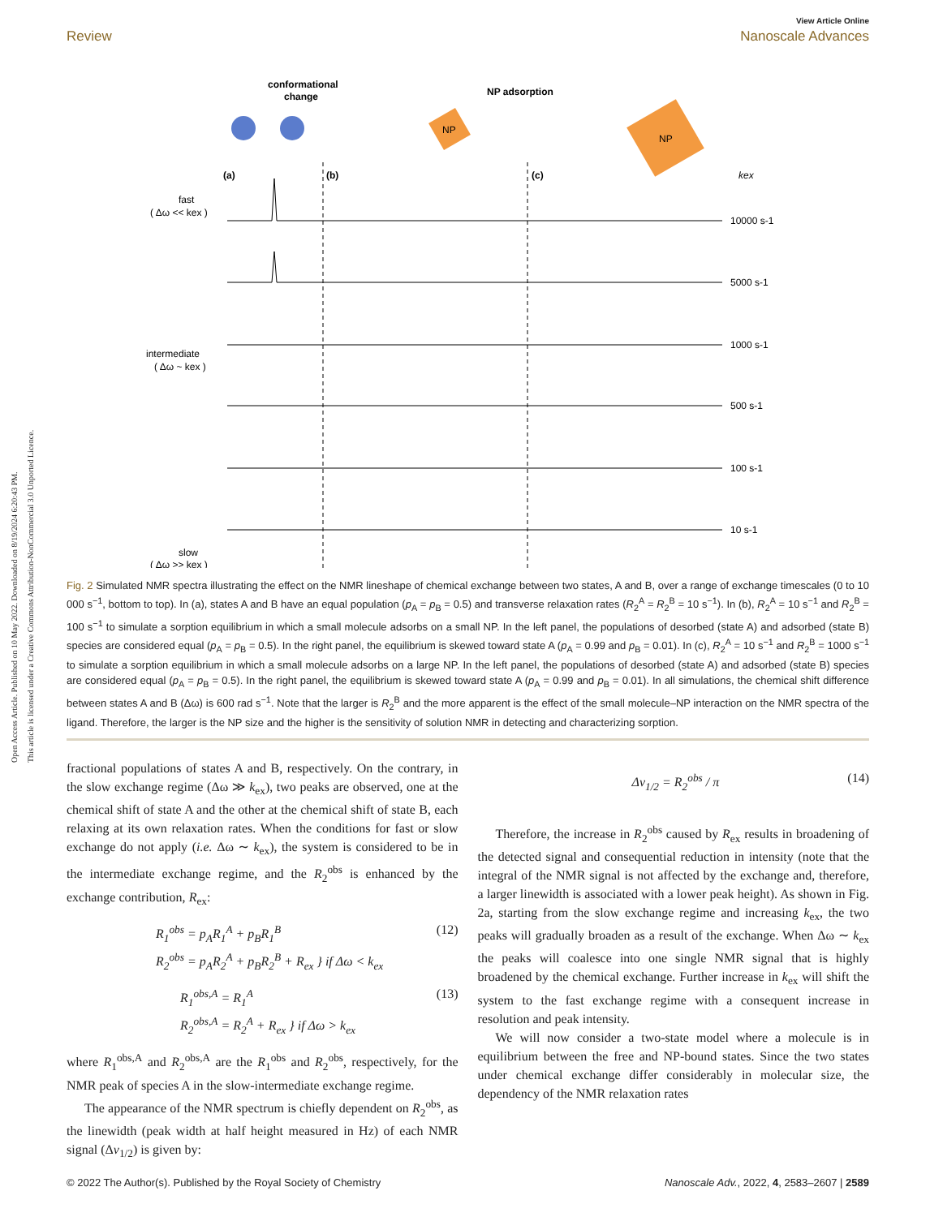Open Access Article. Published on 10 May 2022. Downloaded on 8/19/2024 6:20:43 PM.
This article is licensed under a Creative Commons Attribution-NonCommercial 3.0 Unported Licence.
View Article Online
Review Nanoscale Advances
conformational
change
NP adsorption
NP
NP
(a)
(b)
(c)
kex
fast
( Δω << kex )
intermediate
( Δω ~ kex )
slow
( Δω >> kex )
10000 s-1
5000 s-1
1000 s-1
500 s-1
100 s-1
10 s-1
Fig. 2 Simulated NMR spectra illustrating the effect on the NMR lineshape of chemical exchange between two states, A and B, over a range of exchange timescales (0 to 10 000 s<sup>−1</sup>, bottom to top). In (a), states A and B have an equal population (p<sub>A</sub> = p<sub>B</sub> = 0.5) and transverse relaxation rates (R<sub>2</sub><sup>A</sup> = R<sub>2</sub><sup>B</sup> = 10 s<sup>−1</sup>). In (b), R<sub>2</sub><sup>A</sup> = 10 s<sup>−1</sup> and R<sub>2</sub><sup>B</sup> = 100 s<sup>−1</sup> to simulate a sorption equilibrium in which a small molecule adsorbs on a small NP. In the left panel, the populations of desorbed (state A) and adsorbed (state B) species are considered equal (p<sub>A</sub> = p<sub>B</sub> = 0.5). In the right panel, the equilibrium is skewed toward state A (p<sub>A</sub> = 0.99 and p<sub>B</sub> = 0.01). In (c), R<sub>2</sub><sup>A</sup> = 10 s<sup>−1</sup> and R<sub>2</sub><sup>B</sup> = 1000 s<sup>−1</sup> to simulate a sorption equilibrium in which a small molecule adsorbs on a large NP. In the left panel, the populations of desorbed (state A) and adsorbed (state B) species are considered equal (p<sub>A</sub> = p<sub>B</sub> = 0.5). In the right panel, the equilibrium is skewed toward state A (p<sub>A</sub> = 0.99 and p<sub>B</sub> = 0.01). In all simulations, the chemical shift difference between states A and B (Δω) is 600 rad s<sup>−1</sup>. Note that the larger is R<sub>2</sub><sup>B</sup> and the more apparent is the effect of the small molecule–NP interaction on the NMR spectra of the ligand. Therefore, the larger is the NP size and the higher is the sensitivity of solution NMR in detecting and characterizing sorption.
fractional populations of states A and B, respectively. On the contrary, in the slow exchange regime (Δω ≫ k<sub>ex</sub>), two peaks are observed, one at the chemical shift of state A and the other at the chemical shift of state B, each relaxing at its own relaxation rates. When the conditions for fast or slow exchange do not apply (i.e. Δω ∼ k<sub>ex</sub>), the system is considered to be in the intermediate exchange regime, and the R<sub>2</sub><sup>obs</sup> is enhanced by the exchange contribution, R<sub>ex</sub>:
R<sub>1</sub><sup>obs</sup> = p<sub>A</sub>R<sub>1</sub><sup>A</sup> + p<sub>B</sub>R<sub>1</sub><sup>B</sup>
R<sub>2</sub><sup>obs</sup> = p<sub>A</sub>R<sub>2</sub><sup>A</sup> + p<sub>B</sub>R<sub>2</sub><sup>B</sup> + R<sub>ex</sub> } if Δω < k<sub>ex</sub> (12)
R<sub>1</sub><sup>obs,A</sup> = R<sub>1</sub><sup>A</sup>
R<sub>2</sub><sup>obs,A</sup> = R<sub>2</sub><sup>A</sup> + R<sub>ex</sub> } if Δω > k<sub>ex</sub> (13)
where R<sub>1</sub><sup>obs,A</sup> and R<sub>2</sub><sup>obs,A</sup> are the R<sub>1</sub><sup>obs</sup> and R<sub>2</sub><sup>obs</sup>, respectively, for the NMR peak of species A in the slow-intermediate exchange regime.
The appearance of the NMR spectrum is chiefly dependent on R<sub>2</sub><sup>obs</sup>, as the linewidth (peak width at half height measured in Hz) of each NMR signal (Δν<sub>1/2</sub>) is given by:
Δν<sub>1/2</sub> = R<sub>2</sub><sup>obs</sup> / π (14)
Therefore, the increase in R<sub>2</sub><sup>obs</sup> caused by R<sub>ex</sub> results in broadening of the detected signal and consequential reduction in intensity (note that the integral of the NMR signal is not affected by the exchange and, therefore, a larger linewidth is associated with a lower peak height). As shown in Fig. 2a, starting from the slow exchange regime and increasing k<sub>ex</sub>, the two peaks will gradually broaden as a result of the exchange. When Δω ∼ k<sub>ex</sub> the peaks will coalesce into one single NMR signal that is highly broadened by the chemical exchange. Further increase in k<sub>ex</sub> will shift the system to the fast exchange regime with a consequent increase in resolution and peak intensity.
We will now consider a two-state model where a molecule is in equilibrium between the free and NP-bound states. Since the two states under chemical exchange differ considerably in molecular size, the dependency of the NMR relaxation rates
© 2022 The Author(s). Published by the Royal Society of Chemistry Nanoscale Adv., 2022, 4, 2583–2607 | 2589